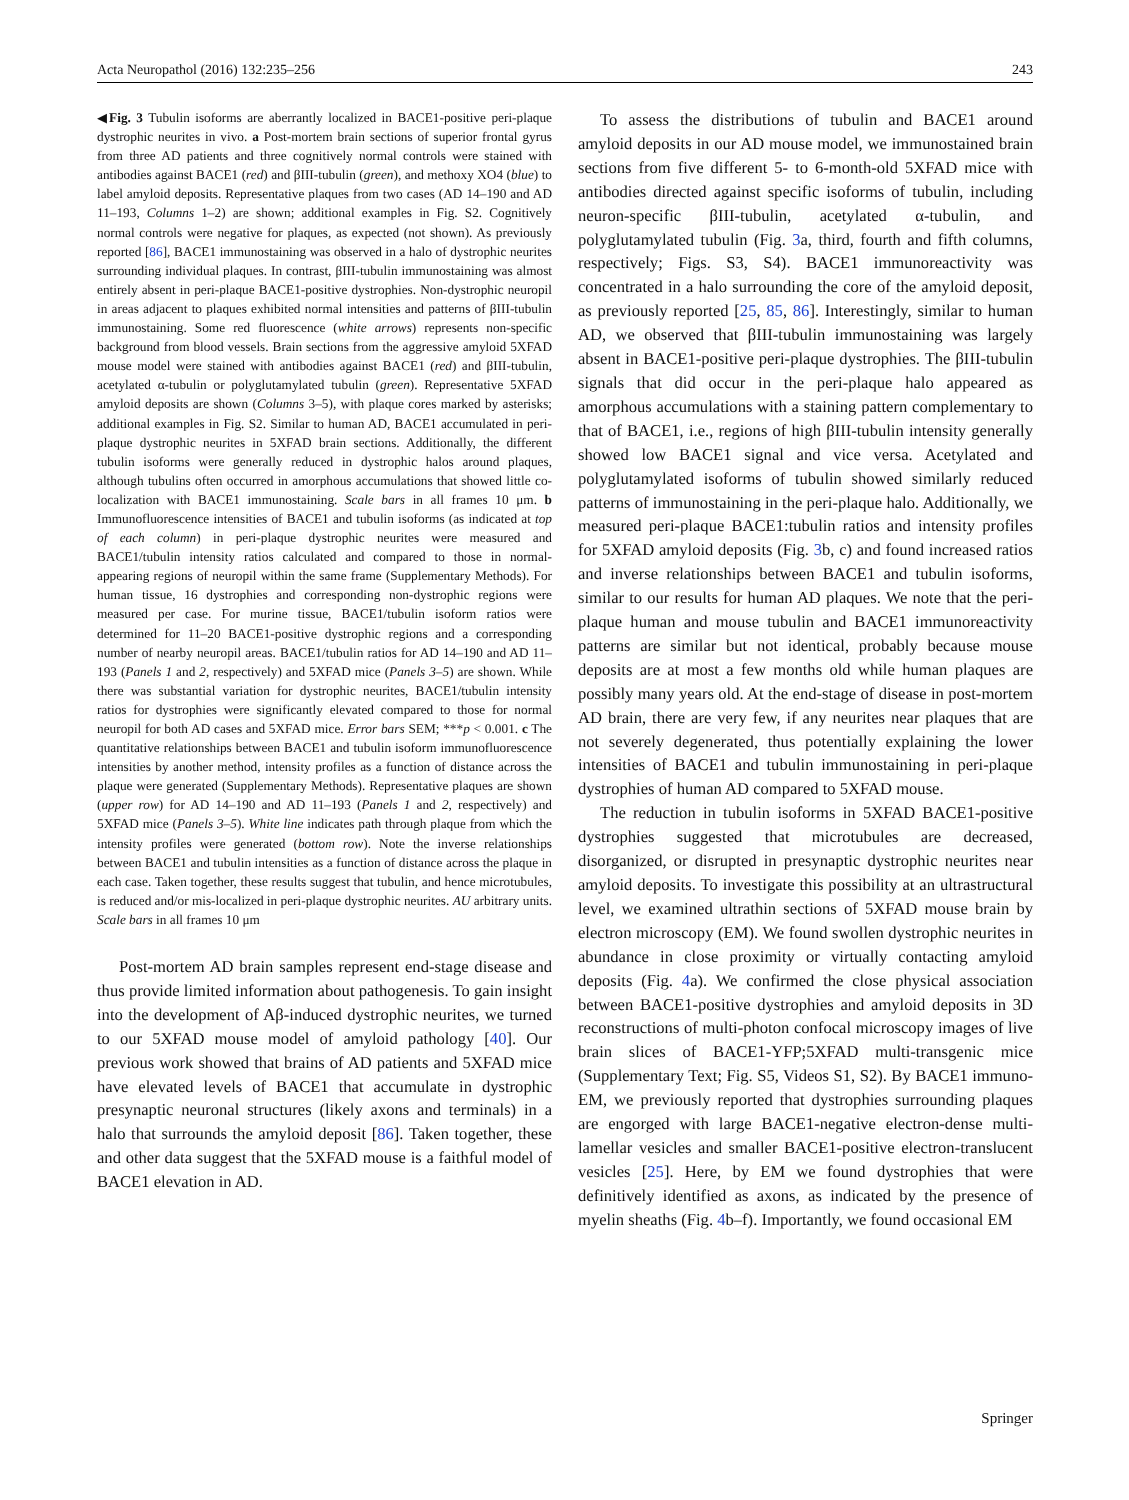Acta Neuropathol (2016) 132:235–256 243
◀Fig. 3 Tubulin isoforms are aberrantly localized in BACE1-positive peri-plaque dystrophic neurites in vivo. a Post-mortem brain sections of superior frontal gyrus from three AD patients and three cognitively normal controls were stained with antibodies against BACE1 (red) and βIII-tubulin (green), and methoxy XO4 (blue) to label amyloid deposits. Representative plaques from two cases (AD 14–190 and AD 11–193, Columns 1–2) are shown; additional examples in Fig. S2. Cognitively normal controls were negative for plaques, as expected (not shown). As previously reported [86], BACE1 immunostaining was observed in a halo of dystrophic neurites surrounding individual plaques. In contrast, βIII-tubulin immunostaining was almost entirely absent in peri-plaque BACE1-positive dystrophies. Non-dystrophic neuropil in areas adjacent to plaques exhibited normal intensities and patterns of βIII-tubulin immunostaining. Some red fluorescence (white arrows) represents non-specific background from blood vessels. Brain sections from the aggressive amyloid 5XFAD mouse model were stained with antibodies against BACE1 (red) and βIII-tubulin, acetylated α-tubulin or polyglutamylated tubulin (green). Representative 5XFAD amyloid deposits are shown (Columns 3–5), with plaque cores marked by asterisks; additional examples in Fig. S2. Similar to human AD, BACE1 accumulated in peri-plaque dystrophic neurites in 5XFAD brain sections. Additionally, the different tubulin isoforms were generally reduced in dystrophic halos around plaques, although tubulins often occurred in amorphous accumulations that showed little co-localization with BACE1 immunostaining. Scale bars in all frames 10 μm. b Immunofluorescence intensities of BACE1 and tubulin isoforms (as indicated at top of each column) in peri-plaque dystrophic neurites were measured and BACE1/tubulin intensity ratios calculated and compared to those in normal-appearing regions of neuropil within the same frame (Supplementary Methods). For human tissue, 16 dystrophies and corresponding non-dystrophic regions were measured per case. For murine tissue, BACE1/tubulin isoform ratios were determined for 11–20 BACE1-positive dystrophic regions and a corresponding number of nearby neuropil areas. BACE1/tubulin ratios for AD 14–190 and AD 11–193 (Panels 1 and 2, respectively) and 5XFAD mice (Panels 3–5) are shown. While there was substantial variation for dystrophic neurites, BACE1/tubulin intensity ratios for dystrophies were significantly elevated compared to those for normal neuropil for both AD cases and 5XFAD mice. Error bars SEM; ***p < 0.001. c The quantitative relationships between BACE1 and tubulin isoform immunofluorescence intensities by another method, intensity profiles as a function of distance across the plaque were generated (Supplementary Methods). Representative plaques are shown (upper row) for AD 14–190 and AD 11–193 (Panels 1 and 2, respectively) and 5XFAD mice (Panels 3–5). White line indicates path through plaque from which the intensity profiles were generated (bottom row). Note the inverse relationships between BACE1 and tubulin intensities as a function of distance across the plaque in each case. Taken together, these results suggest that tubulin, and hence microtubules, is reduced and/or mis-localized in peri-plaque dystrophic neurites. AU arbitrary units. Scale bars in all frames 10 μm
Post-mortem AD brain samples represent end-stage disease and thus provide limited information about pathogenesis. To gain insight into the development of Aβ-induced dystrophic neurites, we turned to our 5XFAD mouse model of amyloid pathology [40]. Our previous work showed that brains of AD patients and 5XFAD mice have elevated levels of BACE1 that accumulate in dystrophic presynaptic neuronal structures (likely axons and terminals) in a halo that surrounds the amyloid deposit [86]. Taken together, these and other data suggest that the 5XFAD mouse is a faithful model of BACE1 elevation in AD.
To assess the distributions of tubulin and BACE1 around amyloid deposits in our AD mouse model, we immunostained brain sections from five different 5- to 6-month-old 5XFAD mice with antibodies directed against specific isoforms of tubulin, including neuron-specific βIII-tubulin, acetylated α-tubulin, and polyglutamylated tubulin (Fig. 3a, third, fourth and fifth columns, respectively; Figs. S3, S4). BACE1 immunoreactivity was concentrated in a halo surrounding the core of the amyloid deposit, as previously reported [25, 85, 86]. Interestingly, similar to human AD, we observed that βIII-tubulin immunostaining was largely absent in BACE1-positive peri-plaque dystrophies. The βIII-tubulin signals that did occur in the peri-plaque halo appeared as amorphous accumulations with a staining pattern complementary to that of BACE1, i.e., regions of high βIII-tubulin intensity generally showed low BACE1 signal and vice versa. Acetylated and polyglutamylated isoforms of tubulin showed similarly reduced patterns of immunostaining in the peri-plaque halo. Additionally, we measured peri-plaque BACE1:tubulin ratios and intensity profiles for 5XFAD amyloid deposits (Fig. 3b, c) and found increased ratios and inverse relationships between BACE1 and tubulin isoforms, similar to our results for human AD plaques. We note that the peri-plaque human and mouse tubulin and BACE1 immunoreactivity patterns are similar but not identical, probably because mouse deposits are at most a few months old while human plaques are possibly many years old. At the end-stage of disease in post-mortem AD brain, there are very few, if any neurites near plaques that are not severely degenerated, thus potentially explaining the lower intensities of BACE1 and tubulin immunostaining in peri-plaque dystrophies of human AD compared to 5XFAD mouse.
The reduction in tubulin isoforms in 5XFAD BACE1-positive dystrophies suggested that microtubules are decreased, disorganized, or disrupted in presynaptic dystrophic neurites near amyloid deposits. To investigate this possibility at an ultrastructural level, we examined ultrathin sections of 5XFAD mouse brain by electron microscopy (EM). We found swollen dystrophic neurites in abundance in close proximity or virtually contacting amyloid deposits (Fig. 4a). We confirmed the close physical association between BACE1-positive dystrophies and amyloid deposits in 3D reconstructions of multi-photon confocal microscopy images of live brain slices of BACE1-YFP;5XFAD multi-transgenic mice (Supplementary Text; Fig. S5, Videos S1, S2). By BACE1 immuno-EM, we previously reported that dystrophies surrounding plaques are engorged with large BACE1-negative electron-dense multi-lamellar vesicles and smaller BACE1-positive electron-translucent vesicles [25]. Here, by EM we found dystrophies that were definitively identified as axons, as indicated by the presence of myelin sheaths (Fig. 4b–f). Importantly, we found occasional EM
Springer